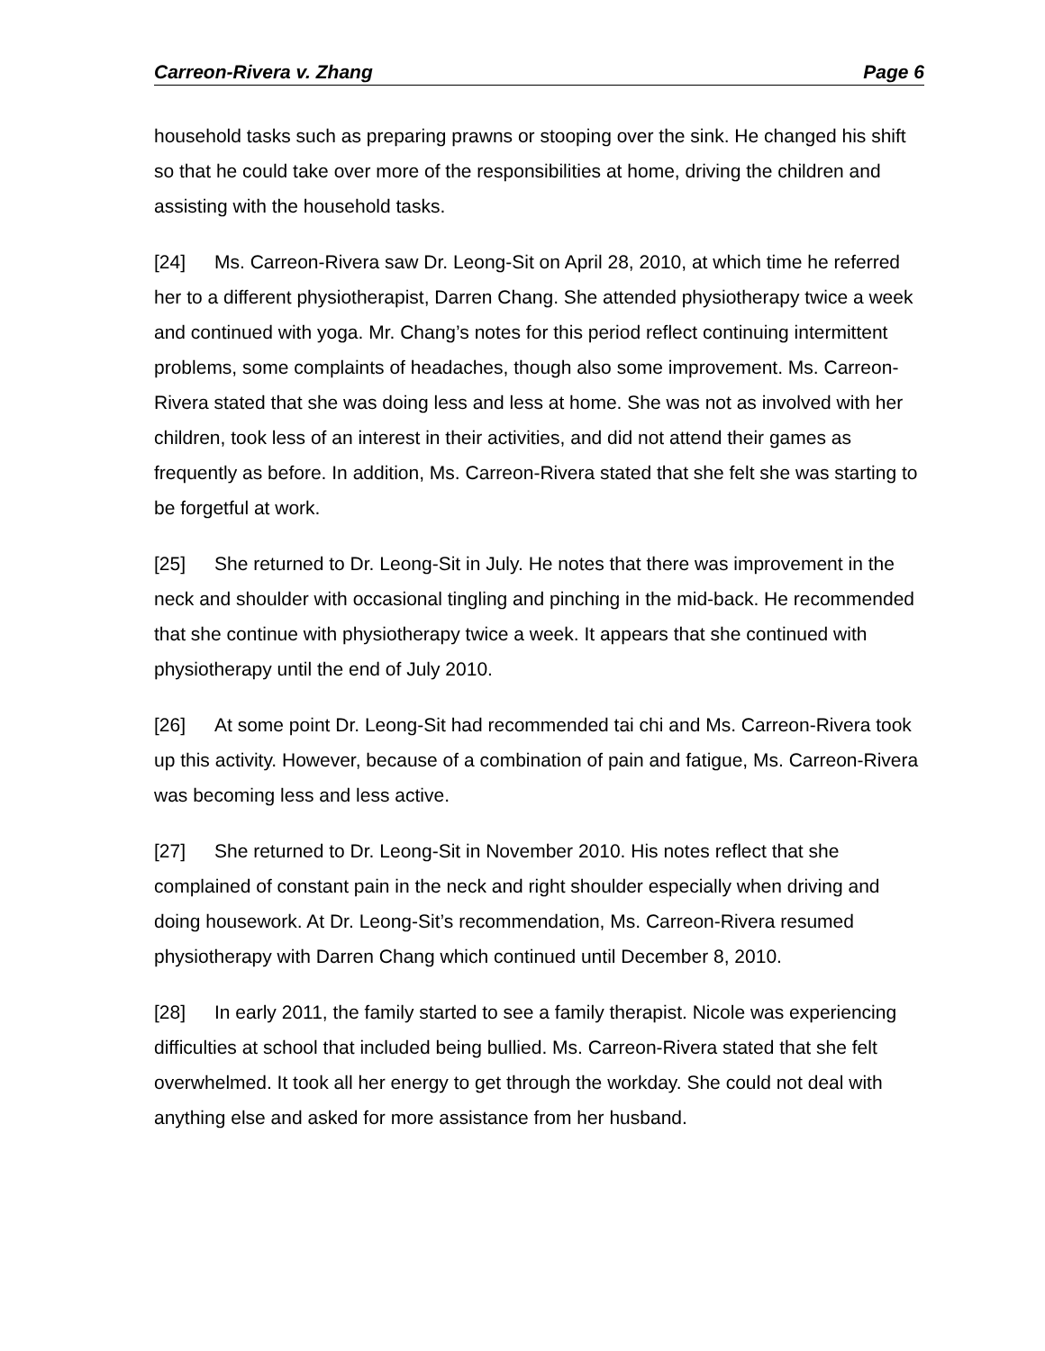Carreon-Rivera v. Zhang Page 6
household tasks such as preparing prawns or stooping over the sink. He changed his shift so that he could take over more of the responsibilities at home, driving the children and assisting with the household tasks.
[24] Ms. Carreon-Rivera saw Dr. Leong-Sit on April 28, 2010, at which time he referred her to a different physiotherapist, Darren Chang. She attended physiotherapy twice a week and continued with yoga. Mr. Chang’s notes for this period reflect continuing intermittent problems, some complaints of headaches, though also some improvement. Ms. Carreon-Rivera stated that she was doing less and less at home. She was not as involved with her children, took less of an interest in their activities, and did not attend their games as frequently as before. In addition, Ms. Carreon-Rivera stated that she felt she was starting to be forgetful at work.
[25] She returned to Dr. Leong-Sit in July. He notes that there was improvement in the neck and shoulder with occasional tingling and pinching in the mid-back. He recommended that she continue with physiotherapy twice a week. It appears that she continued with physiotherapy until the end of July 2010.
[26] At some point Dr. Leong-Sit had recommended tai chi and Ms. Carreon-Rivera took up this activity. However, because of a combination of pain and fatigue, Ms. Carreon-Rivera was becoming less and less active.
[27] She returned to Dr. Leong-Sit in November 2010. His notes reflect that she complained of constant pain in the neck and right shoulder especially when driving and doing housework. At Dr. Leong-Sit’s recommendation, Ms. Carreon-Rivera resumed physiotherapy with Darren Chang which continued until December 8, 2010.
[28] In early 2011, the family started to see a family therapist. Nicole was experiencing difficulties at school that included being bullied. Ms. Carreon-Rivera stated that she felt overwhelmed. It took all her energy to get through the workday. She could not deal with anything else and asked for more assistance from her husband.